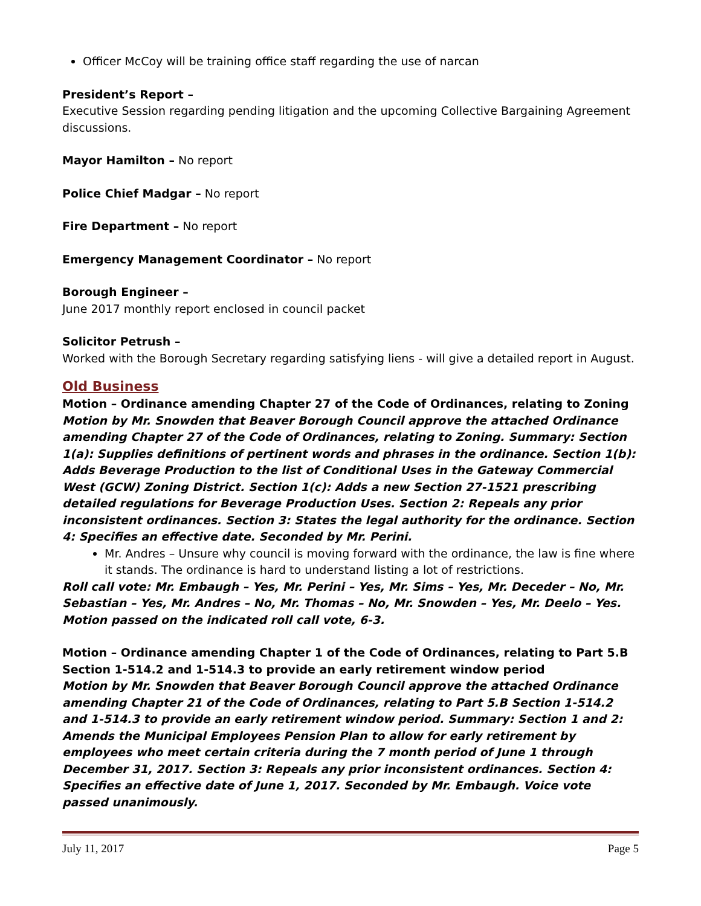Officer McCoy will be training office staff regarding the use of narcan
President’s Report –
Executive Session regarding pending litigation and the upcoming Collective Bargaining Agreement discussions.
Mayor Hamilton – No report
Police Chief Madgar – No report
Fire Department – No report
Emergency Management Coordinator – No report
Borough Engineer –
June 2017 monthly report enclosed in council packet
Solicitor Petrush –
Worked with the Borough Secretary regarding satisfying liens - will give a detailed report in August.
Old Business
Motion – Ordinance amending Chapter 27 of the Code of Ordinances, relating to Zoning
Motion by Mr. Snowden that Beaver Borough Council approve the attached Ordinance amending Chapter 27 of the Code of Ordinances, relating to Zoning. Summary: Section 1(a): Supplies definitions of pertinent words and phrases in the ordinance. Section 1(b): Adds Beverage Production to the list of Conditional Uses in the Gateway Commercial West (GCW) Zoning District. Section 1(c): Adds a new Section 27-1521 prescribing detailed regulations for Beverage Production Uses. Section 2: Repeals any prior inconsistent ordinances. Section 3: States the legal authority for the ordinance. Section 4: Specifies an effective date. Seconded by Mr. Perini.
Mr. Andres – Unsure why council is moving forward with the ordinance, the law is fine where it stands. The ordinance is hard to understand listing a lot of restrictions.
Roll call vote: Mr. Embaugh – Yes, Mr. Perini – Yes, Mr. Sims – Yes, Mr. Deceder – No, Mr. Sebastian – Yes, Mr. Andres – No, Mr. Thomas – No, Mr. Snowden – Yes, Mr. Deelo – Yes. Motion passed on the indicated roll call vote, 6-3.
Motion – Ordinance amending Chapter 1 of the Code of Ordinances, relating to Part 5.B Section 1-514.2 and 1-514.3 to provide an early retirement window period
Motion by Mr. Snowden that Beaver Borough Council approve the attached Ordinance amending Chapter 21 of the Code of Ordinances, relating to Part 5.B Section 1-514.2 and 1-514.3 to provide an early retirement window period. Summary: Section 1 and 2: Amends the Municipal Employees Pension Plan to allow for early retirement by employees who meet certain criteria during the 7 month period of June 1 through December 31, 2017. Section 3: Repeals any prior inconsistent ordinances. Section 4: Specifies an effective date of June 1, 2017. Seconded by Mr. Embaugh. Voice vote passed unanimously.
July 11, 2017 Page 5